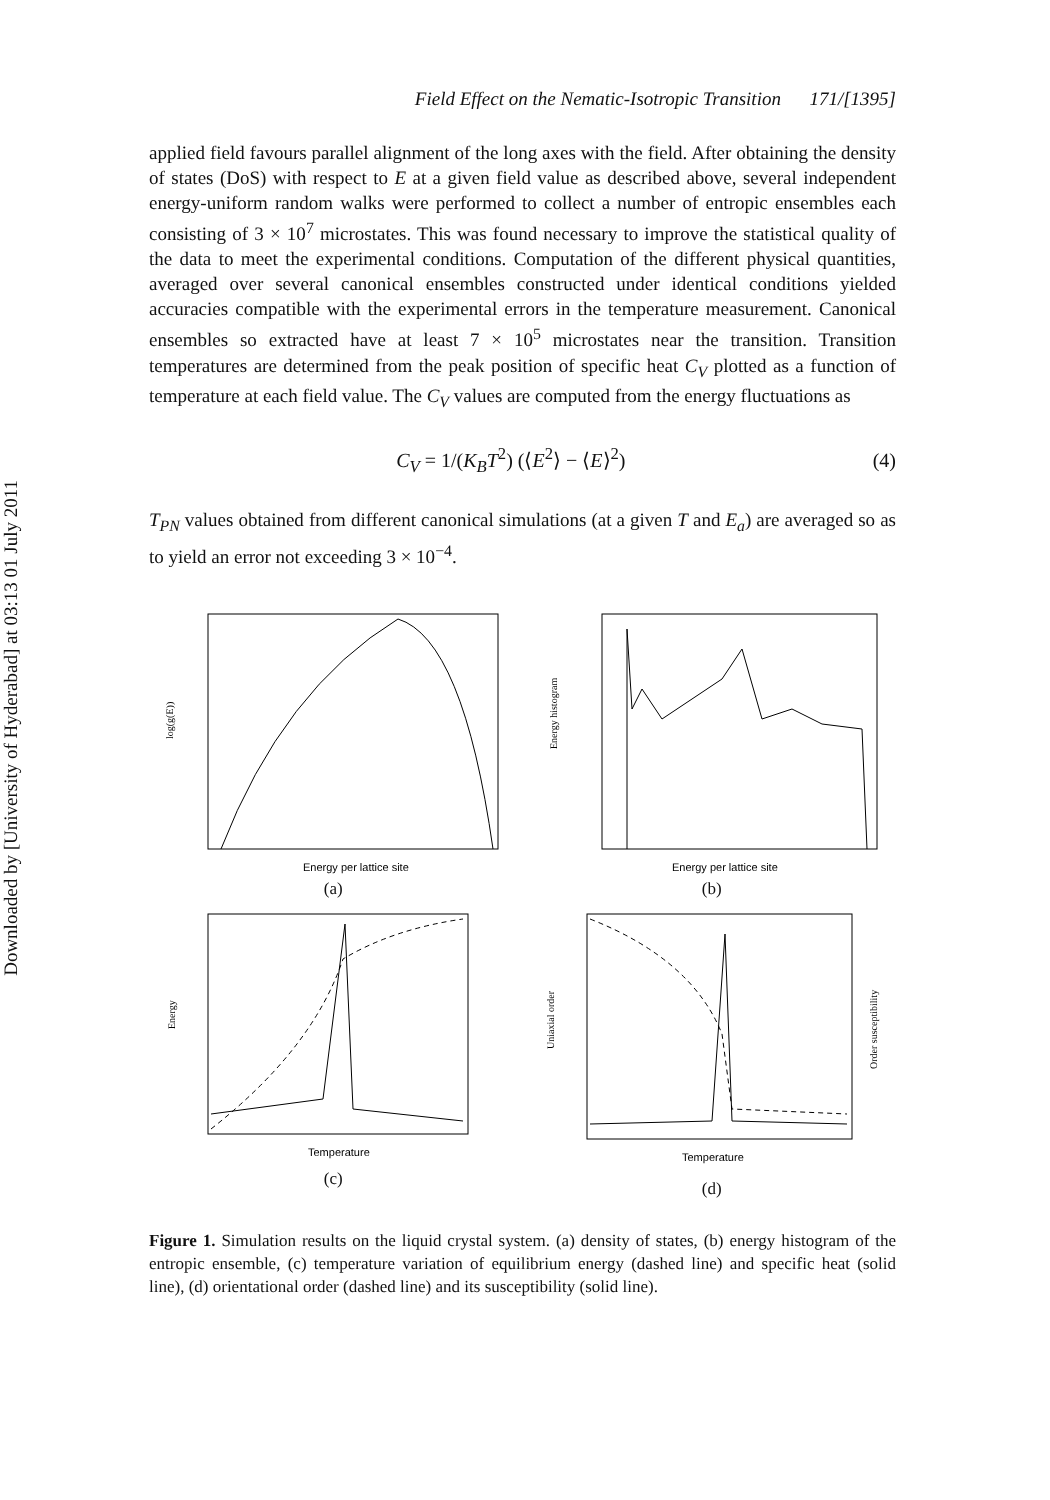Downloaded by [University of Hyderabad] at 03:13 01 July 2011
Field Effect on the Nematic-Isotropic Transition 171/[1395]
applied field favours parallel alignment of the long axes with the field. After obtaining the density of states (DoS) with respect to E at a given field value as described above, several independent energy-uniform random walks were performed to collect a number of entropic ensembles each consisting of 3 × 10<sup>7</sup> microstates. This was found necessary to improve the statistical quality of the data to meet the experimental conditions. Computation of the different physical quantities, averaged over several canonical ensembles constructed under identical conditions yielded accuracies compatible with the experimental errors in the temperature measurement. Canonical ensembles so extracted have at least 7 × 10<sup>5</sup> microstates near the transition. Transition temperatures are determined from the peak position of specific heat C<sub>V</sub> plotted as a function of temperature at each field value. The C<sub>V</sub> values are computed from the energy fluctuations as
C<sub>V</sub> = 1/(K<sub>B</sub>T<sup>2</sup>) (⟨E<sup>2</sup>⟩ − ⟨E⟩<sup>2</sup>) (4)
T<sub>PN</sub> values obtained from different canonical simulations (at a given T and E<sub>a</sub>) are averaged so as to yield an error not exceeding 3 × 10<sup>−4</sup>.
log(g(E))
Energy per lattice site
(a)
Energy histogram
Energy per lattice site
(b)
Energy
Temperature
(c)
Uniaxial order
Order susceptibility
Temperature
(d)
Figure 1. Simulation results on the liquid crystal system. (a) density of states, (b) energy histogram of the entropic ensemble, (c) temperature variation of equilibrium energy (dashed line) and specific heat (solid line), (d) orientational order (dashed line) and its susceptibility (solid line).